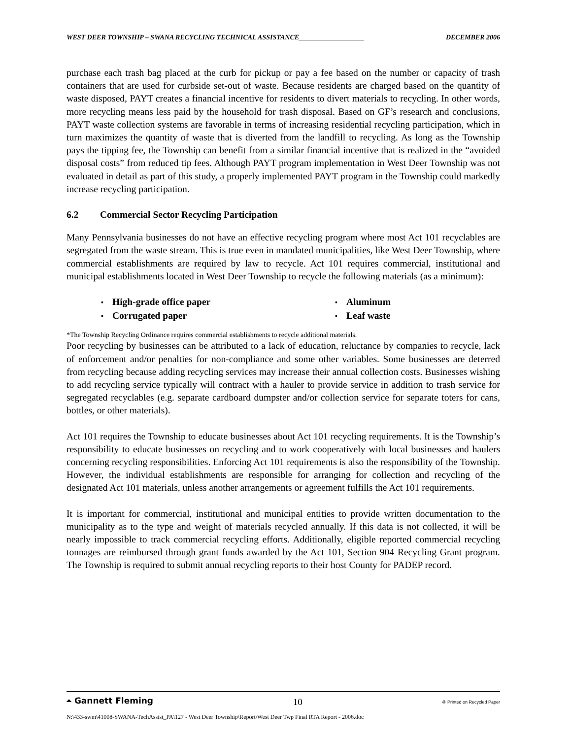WEST DEER TOWNSHIP – SWANA RECYCLING TECHNICAL ASSISTANCE___________________ DECEMBER 2006
purchase each trash bag placed at the curb for pickup or pay a fee based on the number or capacity of trash containers that are used for curbside set-out of waste. Because residents are charged based on the quantity of waste disposed, PAYT creates a financial incentive for residents to divert materials to recycling. In other words, more recycling means less paid by the household for trash disposal. Based on GF’s research and conclusions, PAYT waste collection systems are favorable in terms of increasing residential recycling participation, which in turn maximizes the quantity of waste that is diverted from the landfill to recycling. As long as the Township pays the tipping fee, the Township can benefit from a similar financial incentive that is realized in the “avoided disposal costs” from reduced tip fees. Although PAYT program implementation in West Deer Township was not evaluated in detail as part of this study, a properly implemented PAYT program in the Township could markedly increase recycling participation.
6.2 Commercial Sector Recycling Participation
Many Pennsylvania businesses do not have an effective recycling program where most Act 101 recyclables are segregated from the waste stream. This is true even in mandated municipalities, like West Deer Township, where commercial establishments are required by law to recycle. Act 101 requires commercial, institutional and municipal establishments located in West Deer Township to recycle the following materials (as a minimum):
High-grade office paper
Aluminum
Corrugated paper
Leaf waste
*The Township Recycling Ordinance requires commercial establishments to recycle additional materials.
Poor recycling by businesses can be attributed to a lack of education, reluctance by companies to recycle, lack of enforcement and/or penalties for non-compliance and some other variables. Some businesses are deterred from recycling because adding recycling services may increase their annual collection costs. Businesses wishing to add recycling service typically will contract with a hauler to provide service in addition to trash service for segregated recyclables (e.g. separate cardboard dumpster and/or collection service for separate toters for cans, bottles, or other materials).
Act 101 requires the Township to educate businesses about Act 101 recycling requirements. It is the Township’s responsibility to educate businesses on recycling and to work cooperatively with local businesses and haulers concerning recycling responsibilities. Enforcing Act 101 requirements is also the responsibility of the Township. However, the individual establishments are responsible for arranging for collection and recycling of the designated Act 101 materials, unless another arrangements or agreement fulfills the Act 101 requirements.
It is important for commercial, institutional and municipal entities to provide written documentation to the municipality as to the type and weight of materials recycled annually. If this data is not collected, it will be nearly impossible to track commercial recycling efforts. Additionally, eligible reported commercial recycling tonnages are reimbursed through grant funds awarded by the Act 101, Section 904 Recycling Grant program. The Township is required to submit annual recycling reports to their host County for PADEP record.
⏶ Gannett Fleming 10 ♻ Printed on Recycled Paper
N:\433-swm\41008-SWANA-TechAssist_PA\127 - West Deer Township\Report\West Deer Twp Final RTA Report - 2006.doc